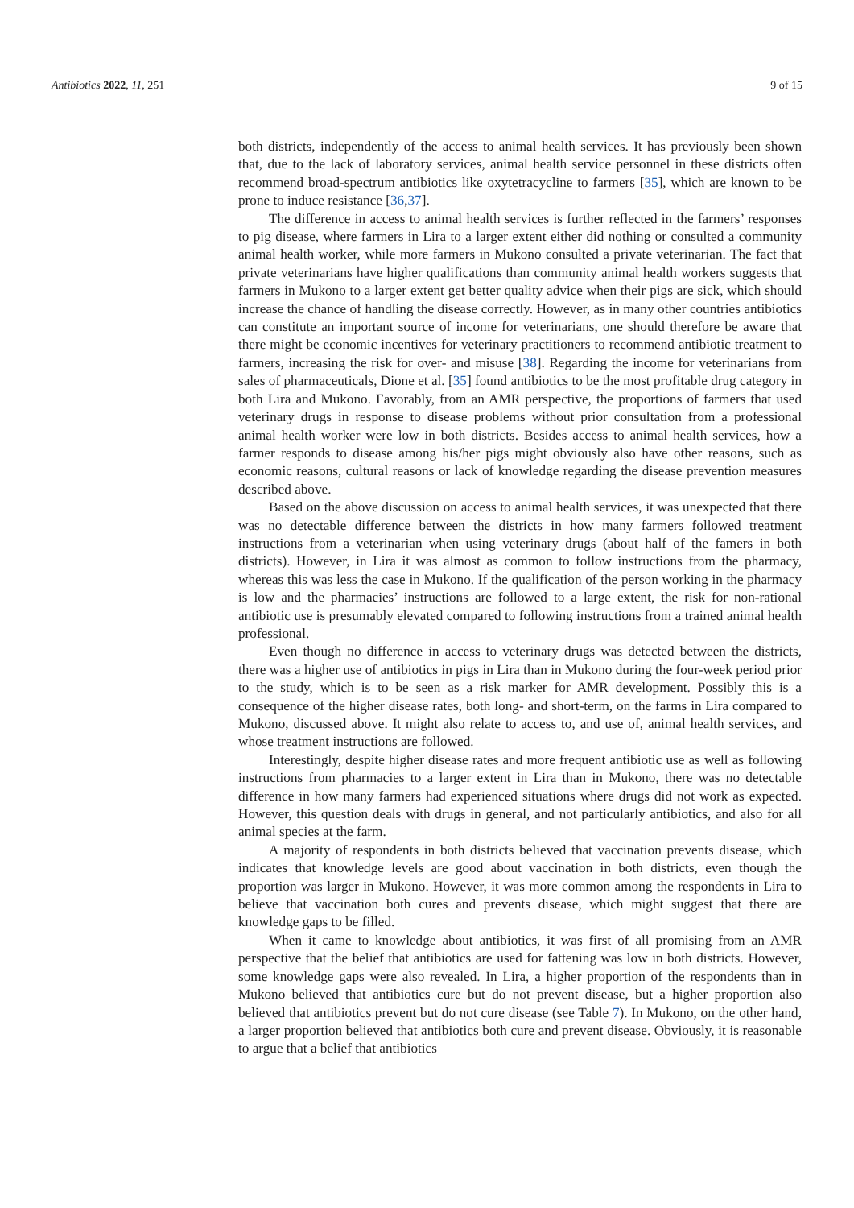Antibiotics 2022, 11, 251 9 of 15
both districts, independently of the access to animal health services. It has previously been shown that, due to the lack of laboratory services, animal health service personnel in these districts often recommend broad-spectrum antibiotics like oxytetracycline to farmers [35], which are known to be prone to induce resistance [36,37].
The difference in access to animal health services is further reflected in the farmers’ responses to pig disease, where farmers in Lira to a larger extent either did nothing or consulted a community animal health worker, while more farmers in Mukono consulted a private veterinarian. The fact that private veterinarians have higher qualifications than community animal health workers suggests that farmers in Mukono to a larger extent get better quality advice when their pigs are sick, which should increase the chance of handling the disease correctly. However, as in many other countries antibiotics can constitute an important source of income for veterinarians, one should therefore be aware that there might be economic incentives for veterinary practitioners to recommend antibiotic treatment to farmers, increasing the risk for over- and misuse [38]. Regarding the income for veterinarians from sales of pharmaceuticals, Dione et al. [35] found antibiotics to be the most profitable drug category in both Lira and Mukono. Favorably, from an AMR perspective, the proportions of farmers that used veterinary drugs in response to disease problems without prior consultation from a professional animal health worker were low in both districts. Besides access to animal health services, how a farmer responds to disease among his/her pigs might obviously also have other reasons, such as economic reasons, cultural reasons or lack of knowledge regarding the disease prevention measures described above.
Based on the above discussion on access to animal health services, it was unexpected that there was no detectable difference between the districts in how many farmers followed treatment instructions from a veterinarian when using veterinary drugs (about half of the famers in both districts). However, in Lira it was almost as common to follow instructions from the pharmacy, whereas this was less the case in Mukono. If the qualification of the person working in the pharmacy is low and the pharmacies’ instructions are followed to a large extent, the risk for non-rational antibiotic use is presumably elevated compared to following instructions from a trained animal health professional.
Even though no difference in access to veterinary drugs was detected between the districts, there was a higher use of antibiotics in pigs in Lira than in Mukono during the four-week period prior to the study, which is to be seen as a risk marker for AMR development. Possibly this is a consequence of the higher disease rates, both long- and short-term, on the farms in Lira compared to Mukono, discussed above. It might also relate to access to, and use of, animal health services, and whose treatment instructions are followed.
Interestingly, despite higher disease rates and more frequent antibiotic use as well as following instructions from pharmacies to a larger extent in Lira than in Mukono, there was no detectable difference in how many farmers had experienced situations where drugs did not work as expected. However, this question deals with drugs in general, and not particularly antibiotics, and also for all animal species at the farm.
A majority of respondents in both districts believed that vaccination prevents disease, which indicates that knowledge levels are good about vaccination in both districts, even though the proportion was larger in Mukono. However, it was more common among the respondents in Lira to believe that vaccination both cures and prevents disease, which might suggest that there are knowledge gaps to be filled.
When it came to knowledge about antibiotics, it was first of all promising from an AMR perspective that the belief that antibiotics are used for fattening was low in both districts. However, some knowledge gaps were also revealed. In Lira, a higher proportion of the respondents than in Mukono believed that antibiotics cure but do not prevent disease, but a higher proportion also believed that antibiotics prevent but do not cure disease (see Table 7). In Mukono, on the other hand, a larger proportion believed that antibiotics both cure and prevent disease. Obviously, it is reasonable to argue that a belief that antibiotics